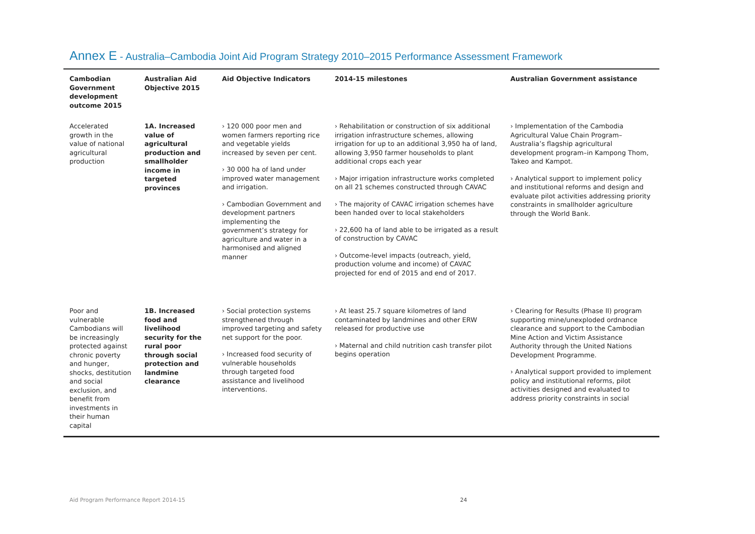Annex E - Australia–Cambodia Joint Aid Program Strategy 2010–2015 Performance Assessment Framework
| Cambodian Government development outcome 2015 | Australian Aid Objective 2015 | Aid Objective Indicators | 2014-15 milestones | Australian Government assistance |
| --- | --- | --- | --- | --- |
| Accelerated growth in the value of national agricultural production | 1A. Increased value of agricultural production and smallholder income in targeted provinces | › 120 000 poor men and women farmers reporting rice and vegetable yields increased by seven per cent. › 30 000 ha of land under improved water management and irrigation. › Cambodian Government and development partners implementing the government’s strategy for agriculture and water in a harmonised and aligned manner | › Rehabilitation or construction of six additional irrigation infrastructure schemes, allowing irrigation for up to an additional 3,950 ha of land, allowing 3,950 farmer households to plant additional crops each year › Major irrigation infrastructure works completed on all 21 schemes constructed through CAVAC › The majority of CAVAC irrigation schemes have been handed over to local stakeholders › 22,600 ha of land able to be irrigated as a result of construction by CAVAC › Outcome-level impacts (outreach, yield, production volume and income) of CAVAC projected for end of 2015 and end of 2017. | › Implementation of the Cambodia Agricultural Value Chain Program– Australia’s flagship agricultural development program–in Kampong Thom, Takeo and Kampot. › Analytical support to implement policy and institutional reforms and design and evaluate pilot activities addressing priority constraints in smallholder agriculture through the World Bank. |
| Poor and vulnerable Cambodians will be increasingly protected against chronic poverty and hunger, shocks, destitution and social exclusion, and benefit from investments in their human capital | 1B. Increased food and livelihood security for the rural poor through social protection and landmine clearance | › Social protection systems strengthened through improved targeting and safety net support for the poor. › Increased food security of vulnerable households through targeted food assistance and livelihood interventions. | › At least 25.7 square kilometres of land contaminated by landmines and other ERW released for productive use › Maternal and child nutrition cash transfer pilot begins operation | › Clearing for Results (Phase II) program supporting mine/unexploded ordnance clearance and support to the Cambodian Mine Action and Victim Assistance Authority through the United Nations Development Programme. › Analytical support provided to implement policy and institutional reforms, pilot activities designed and evaluated to address priority constraints in social |
Aid Program Performance Report 2014-15 24